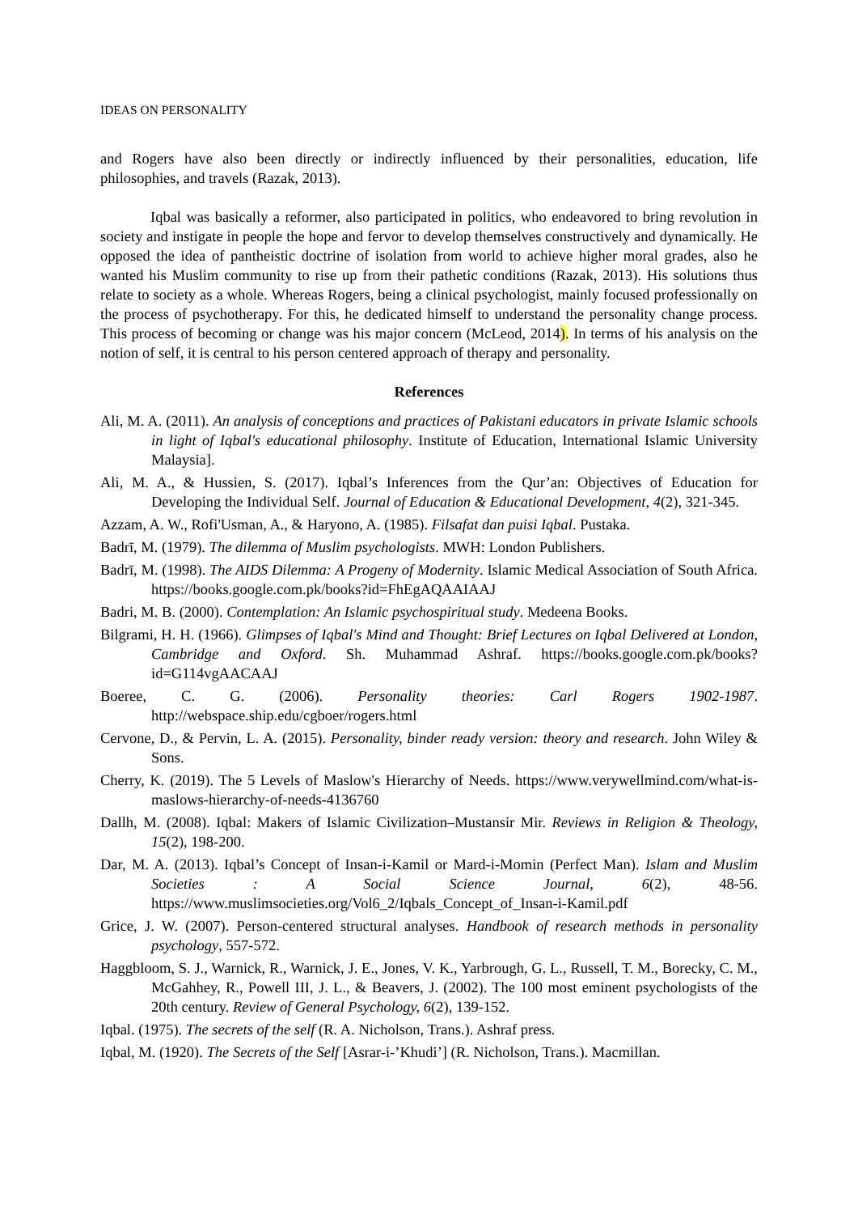IDEAS ON PERSONALITY
and Rogers have also been directly or indirectly influenced by their personalities, education, life philosophies, and travels (Razak, 2013).
Iqbal was basically a reformer, also participated in politics, who endeavored to bring revolution in society and instigate in people the hope and fervor to develop themselves constructively and dynamically. He opposed the idea of pantheistic doctrine of isolation from world to achieve higher moral grades, also he wanted his Muslim community to rise up from their pathetic conditions (Razak, 2013). His solutions thus relate to society as a whole. Whereas Rogers, being a clinical psychologist, mainly focused professionally on the process of psychotherapy. For this, he dedicated himself to understand the personality change process. This process of becoming or change was his major concern (McLeod, 2014). In terms of his analysis on the notion of self, it is central to his person centered approach of therapy and personality.
References
Ali, M. A. (2011). An analysis of conceptions and practices of Pakistani educators in private Islamic schools in light of Iqbal's educational philosophy. Institute of Education, International Islamic University Malaysia].
Ali, M. A., & Hussien, S. (2017). Iqbal’s Inferences from the Qur’an: Objectives of Education for Developing the Individual Self. Journal of Education & Educational Development, 4(2), 321-345.
Azzam, A. W., Rofi'Usman, A., & Haryono, A. (1985). Filsafat dan puisi Iqbal. Pustaka.
Badrī, M. (1979). The dilemma of Muslim psychologists. MWH: London Publishers.
Badrī, M. (1998). The AIDS Dilemma: A Progeny of Modernity. Islamic Medical Association of South Africa. https://books.google.com.pk/books?id=FhEgAQAAIAAJ
Badri, M. B. (2000). Contemplation: An Islamic psychospiritual study. Medeena Books.
Bilgrami, H. H. (1966). Glimpses of Iqbal's Mind and Thought: Brief Lectures on Iqbal Delivered at London, Cambridge and Oxford. Sh. Muhammad Ashraf. https://books.google.com.pk/books?id=G114vgAACAAJ
Boeree, C. G. (2006). Personality theories: Carl Rogers 1902-1987. http://webspace.ship.edu/cgboer/rogers.html
Cervone, D., & Pervin, L. A. (2015). Personality, binder ready version: theory and research. John Wiley & Sons.
Cherry, K. (2019). The 5 Levels of Maslow's Hierarchy of Needs. https://www.verywellmind.com/what-is-maslows-hierarchy-of-needs-4136760
Dallh, M. (2008). Iqbal: Makers of Islamic Civilization–Mustansir Mir. Reviews in Religion & Theology, 15(2), 198-200.
Dar, M. A. (2013). Iqbal’s Concept of Insan-i-Kamil or Mard-i-Momin (Perfect Man). Islam and Muslim Societies : A Social Science Journal, 6(2), 48-56. https://www.muslimsocieties.org/Vol6_2/Iqbals_Concept_of_Insan-i-Kamil.pdf
Grice, J. W. (2007). Person-centered structural analyses. Handbook of research methods in personality psychology, 557-572.
Haggbloom, S. J., Warnick, R., Warnick, J. E., Jones, V. K., Yarbrough, G. L., Russell, T. M., Borecky, C. M., McGahhey, R., Powell III, J. L., & Beavers, J. (2002). The 100 most eminent psychologists of the 20th century. Review of General Psychology, 6(2), 139-152.
Iqbal. (1975). The secrets of the self (R. A. Nicholson, Trans.). Ashraf press.
Iqbal, M. (1920). The Secrets of the Self [Asrar-i-’Khudi’] (R. Nicholson, Trans.). Macmillan.